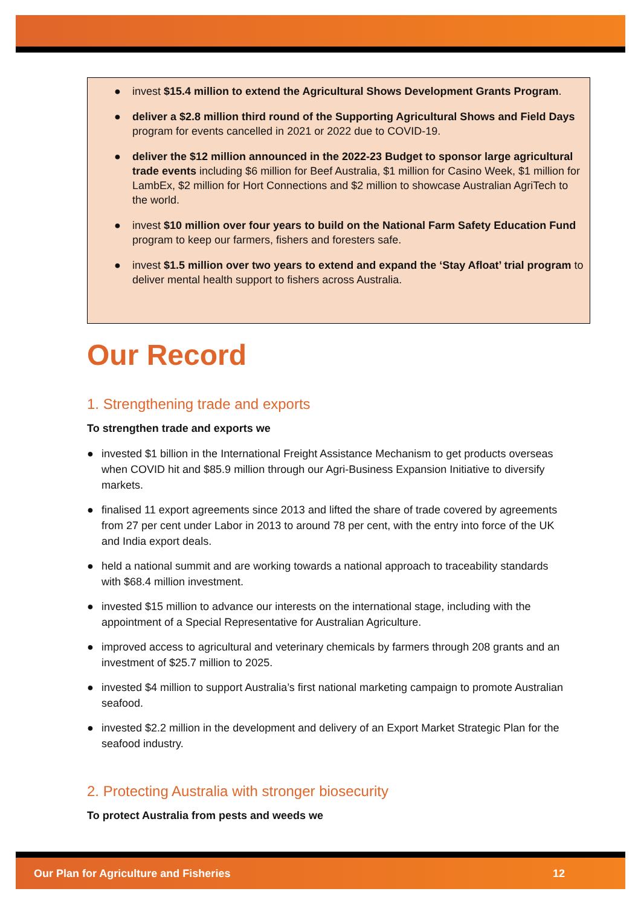● invest $15.4 million to extend the Agricultural Shows Development Grants Program.
● deliver a $2.8 million third round of the Supporting Agricultural Shows and Field Days program for events cancelled in 2021 or 2022 due to COVID-19.
● deliver the $12 million announced in the 2022-23 Budget to sponsor large agricultural trade events including $6 million for Beef Australia, $1 million for Casino Week, $1 million for LambEx, $2 million for Hort Connections and $2 million to showcase Australian AgriTech to the world.
● invest $10 million over four years to build on the National Farm Safety Education Fund program to keep our farmers, fishers and foresters safe.
● invest $1.5 million over two years to extend and expand the ‘Stay Afloat’ trial program to deliver mental health support to fishers across Australia.
Our Record
1. Strengthening trade and exports
To strengthen trade and exports we
● invested $1 billion in the International Freight Assistance Mechanism to get products overseas when COVID hit and $85.9 million through our Agri-Business Expansion Initiative to diversify markets.
● finalised 11 export agreements since 2013 and lifted the share of trade covered by agreements from 27 per cent under Labor in 2013 to around 78 per cent, with the entry into force of the UK and India export deals.
● held a national summit and are working towards a national approach to traceability standards with $68.4 million investment.
● invested $15 million to advance our interests on the international stage, including with the appointment of a Special Representative for Australian Agriculture.
● improved access to agricultural and veterinary chemicals by farmers through 208 grants and an investment of $25.7 million to 2025.
● invested $4 million to support Australia’s first national marketing campaign to promote Australian seafood.
● invested $2.2 million in the development and delivery of an Export Market Strategic Plan for the seafood industry.
2. Protecting Australia with stronger biosecurity
To protect Australia from pests and weeds we
Our Plan for Agriculture and Fisheries 12